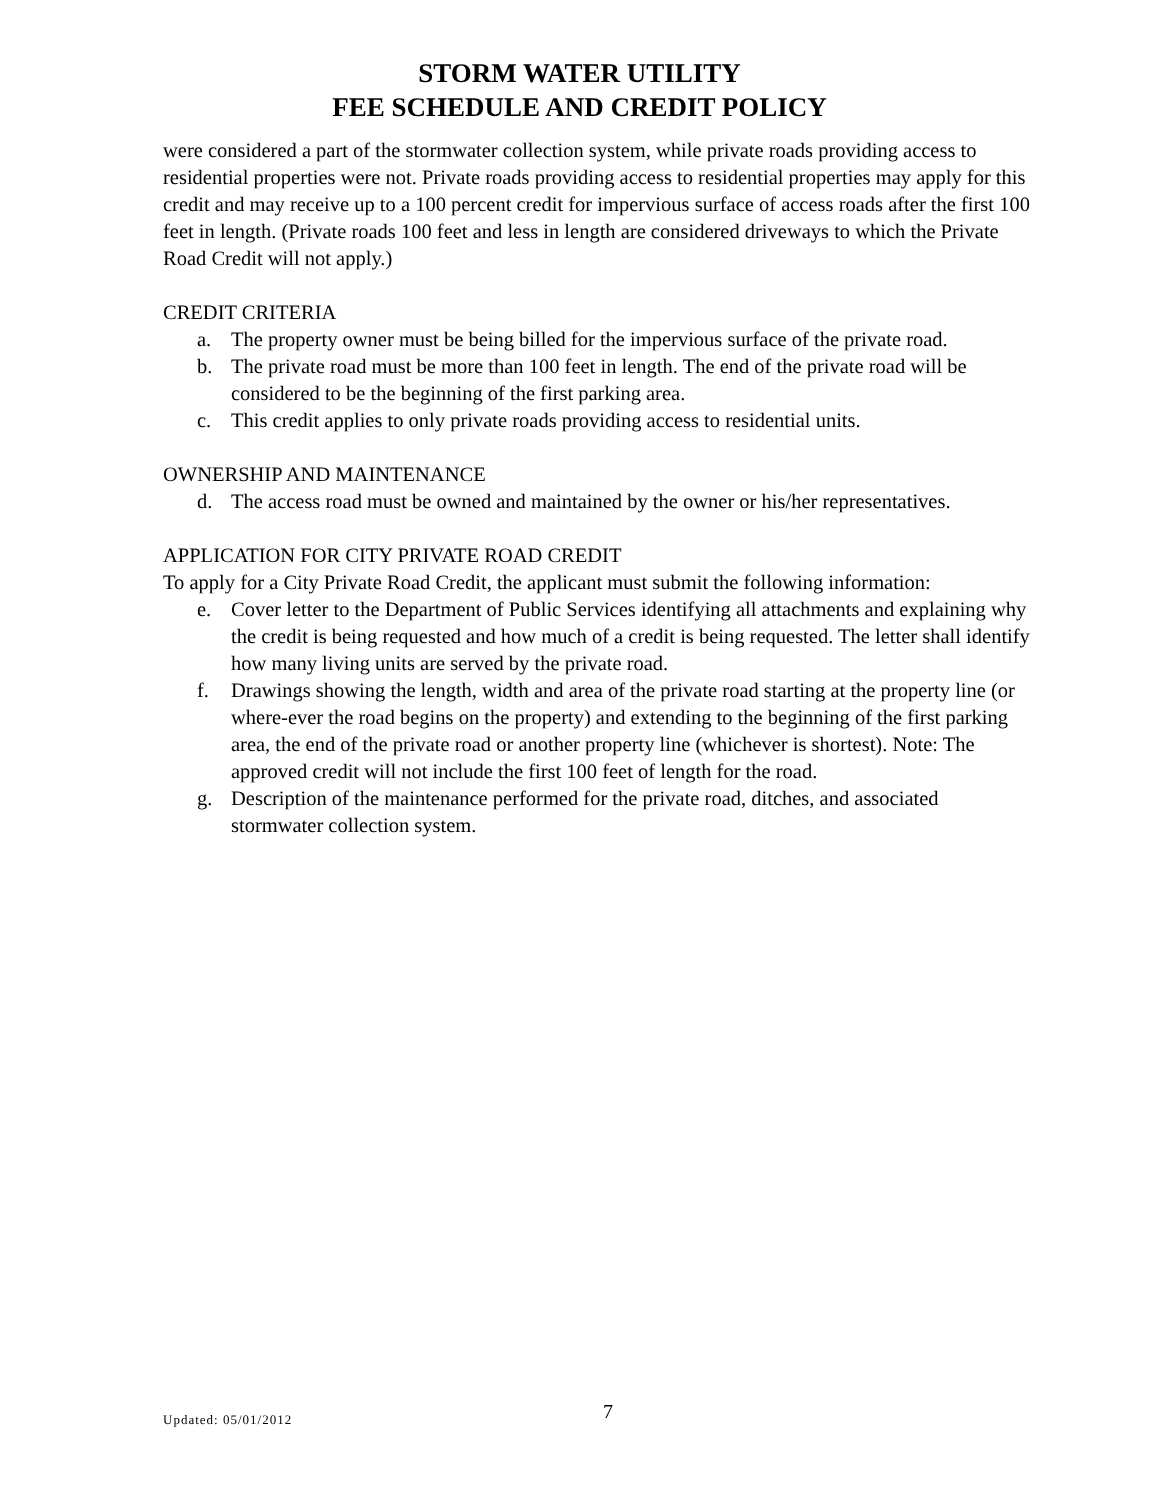STORM WATER UTILITY
FEE SCHEDULE AND CREDIT POLICY
were considered a part of the stormwater collection system, while private roads providing access to residential properties were not. Private roads providing access to residential properties may apply for this credit and may receive up to a 100 percent credit for impervious surface of access roads after the first 100 feet in length. (Private roads 100 feet and less in length are considered driveways to which the Private Road Credit will not apply.)
CREDIT CRITERIA
a. The property owner must be being billed for the impervious surface of the private road.
b. The private road must be more than 100 feet in length. The end of the private road will be considered to be the beginning of the first parking area.
c. This credit applies to only private roads providing access to residential units.
OWNERSHIP AND MAINTENANCE
d. The access road must be owned and maintained by the owner or his/her representatives.
APPLICATION FOR CITY PRIVATE ROAD CREDIT
To apply for a City Private Road Credit, the applicant must submit the following information:
e. Cover letter to the Department of Public Services identifying all attachments and explaining why the credit is being requested and how much of a credit is being requested. The letter shall identify how many living units are served by the private road.
f. Drawings showing the length, width and area of the private road starting at the property line (or where-ever the road begins on the property) and extending to the beginning of the first parking area, the end of the private road or another property line (whichever is shortest). Note: The approved credit will not include the first 100 feet of length for the road.
g. Description of the maintenance performed for the private road, ditches, and associated stormwater collection system.
Updated: 05/01/2012 7